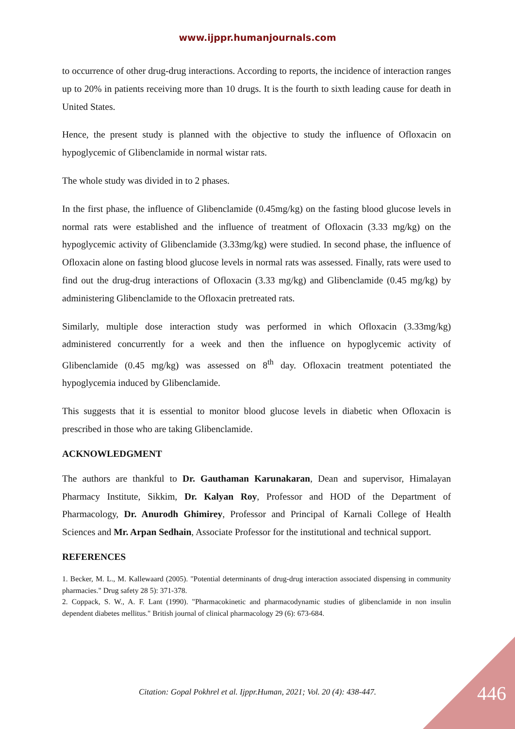www.ijppr.humanjournals.com
to occurrence of other drug-drug interactions. According to reports, the incidence of interaction ranges up to 20% in patients receiving more than 10 drugs. It is the fourth to sixth leading cause for death in United States.
Hence, the present study is planned with the objective to study the influence of Ofloxacin on hypoglycemic of Glibenclamide in normal wistar rats.
The whole study was divided in to 2 phases.
In the first phase, the influence of Glibenclamide (0.45mg/kg) on the fasting blood glucose levels in normal rats were established and the influence of treatment of Ofloxacin (3.33 mg/kg) on the hypoglycemic activity of Glibenclamide (3.33mg/kg) were studied. In second phase, the influence of Ofloxacin alone on fasting blood glucose levels in normal rats was assessed. Finally, rats were used to find out the drug-drug interactions of Ofloxacin (3.33 mg/kg) and Glibenclamide (0.45 mg/kg) by administering Glibenclamide to the Ofloxacin pretreated rats.
Similarly, multiple dose interaction study was performed in which Ofloxacin (3.33mg/kg) administered concurrently for a week and then the influence on hypoglycemic activity of Glibenclamide (0.45 mg/kg) was assessed on 8<sup>th</sup> day. Ofloxacin treatment potentiated the hypoglycemia induced by Glibenclamide.
This suggests that it is essential to monitor blood glucose levels in diabetic when Ofloxacin is prescribed in those who are taking Glibenclamide.
ACKNOWLEDGMENT
The authors are thankful to Dr. Gauthaman Karunakaran, Dean and supervisor, Himalayan Pharmacy Institute, Sikkim, Dr. Kalyan Roy, Professor and HOD of the Department of Pharmacology, Dr. Anurodh Ghimirey, Professor and Principal of Karnali College of Health Sciences and Mr. Arpan Sedhain, Associate Professor for the institutional and technical support.
REFERENCES
1. Becker, M. L., M. Kallewaard (2005). "Potential determinants of drug-drug interaction associated dispensing in community pharmacies." Drug safety 28 5): 371-378.
2. Coppack, S. W., A. F. Lant (1990). "Pharmacokinetic and pharmacodynamic studies of glibenclamide in non insulin dependent diabetes mellitus." British journal of clinical pharmacology 29 (6): 673-684.
Citation: Gopal Pokhrel et al. Ijppr.Human, 2021; Vol. 20 (4): 438-447. 446